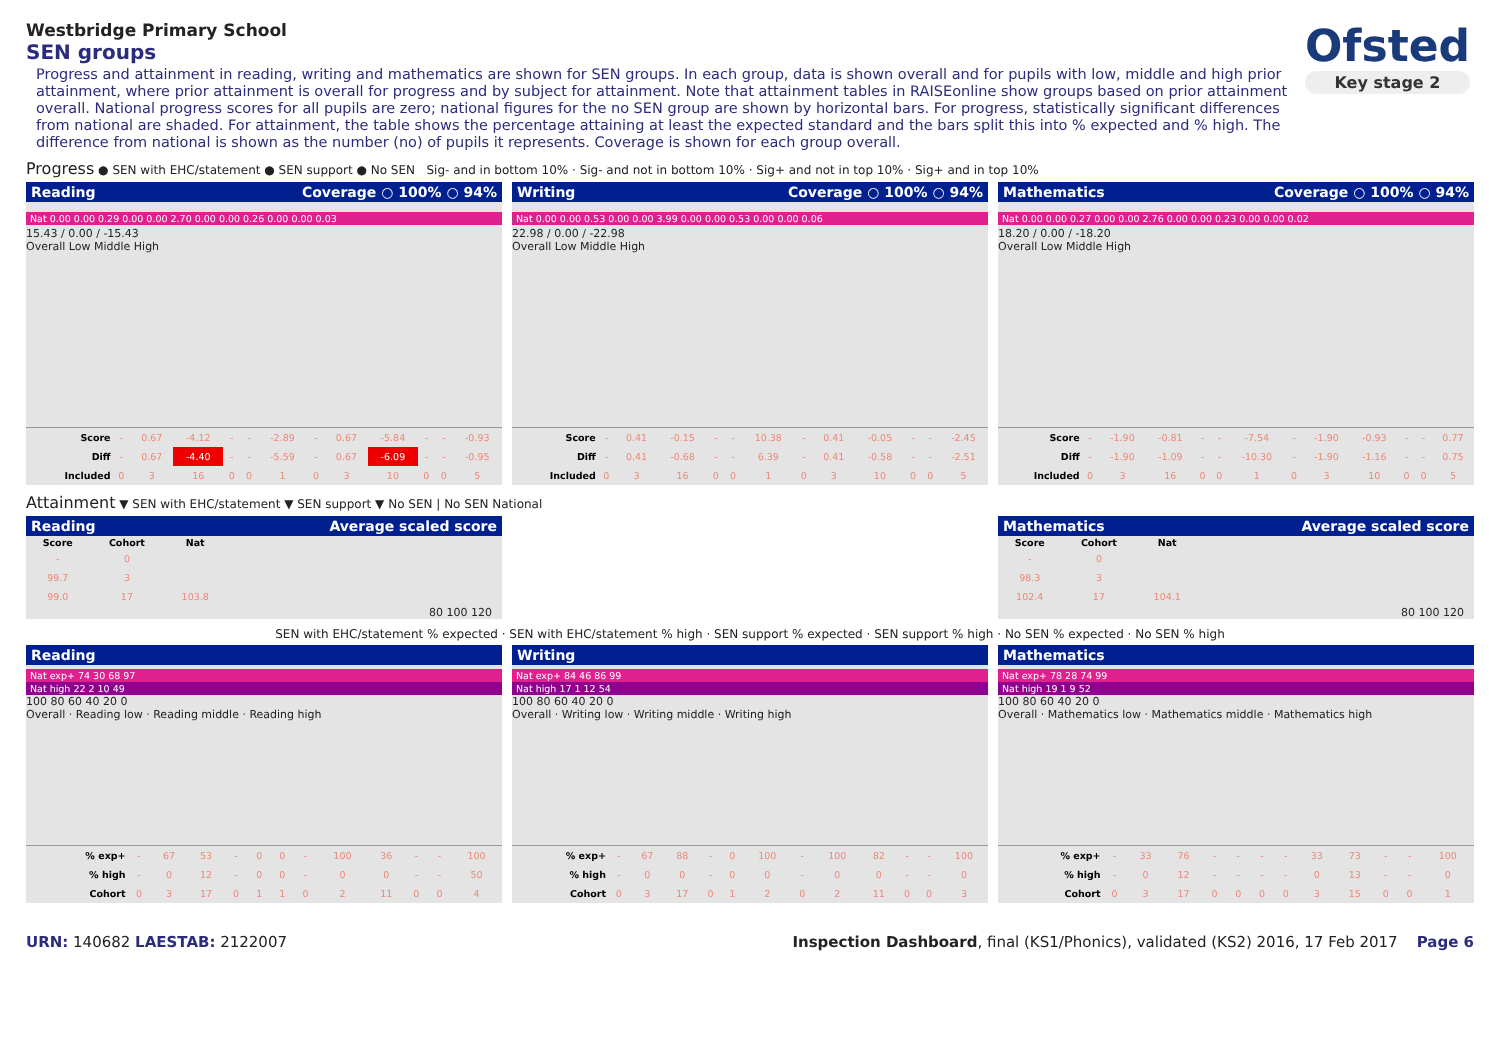Ofsted
Key stage 2
Westbridge Primary School
SEN groups
Progress and attainment in reading, writing and mathematics are shown for SEN groups. In each group, data is shown overall and for pupils with low, middle and high prior attainment, where prior attainment is overall for progress and by subject for attainment. Note that attainment tables in RAISEonline show groups based on prior attainment overall. National progress scores for all pupils are zero; national figures for the no SEN group are shown by horizontal bars. For progress, statistically significant differences from national are shaded. For attainment, the table shows the percentage attaining at least the expected standard and the bars split this into % expected and % high. The difference from national is shown as the number (no) of pupils it represents. Coverage is shown for each group overall.
Progress ● SEN with EHC/statement ● SEN support ● No SEN Sig- and in bottom 10% · Sig- and not in bottom 10% · Sig+ and not in top 10% · Sig+ and in top 10%
Reading Coverage ○ 100% ○ 94%
Nat 0.00 0.00 0.29 0.00 0.00 2.70 0.00 0.00 0.26 0.00 0.00 0.03
15.43 / 0.00 / -15.43
Overall Low Middle High
| Score | - | 0.67 | -4.12 | - | - | -2.89 | - | 0.67 | -5.84 | - | - | -0.93 |
| Diff | - | 0.67 | -4.40 | - | - | -5.59 | - | 0.67 | -6.09 | - | - | -0.95 |
| Included | 0 | 3 | 16 | 0 | 0 | 1 | 0 | 3 | 10 | 0 | 0 | 5 |
Writing Coverage ○ 100% ○ 94%
Nat 0.00 0.00 0.53 0.00 0.00 3.99 0.00 0.00 0.53 0.00 0.00 0.06
22.98 / 0.00 / -22.98
Overall Low Middle High
| Score | - | 0.41 | -0.15 | - | - | 10.38 | - | 0.41 | -0.05 | - | - | -2.45 |
| Diff | - | 0.41 | -0.68 | - | - | 6.39 | - | 0.41 | -0.58 | - | - | -2.51 |
| Included | 0 | 3 | 16 | 0 | 0 | 1 | 0 | 3 | 10 | 0 | 0 | 5 |
Mathematics Coverage ○ 100% ○ 94%
Nat 0.00 0.00 0.27 0.00 0.00 2.76 0.00 0.00 0.23 0.00 0.00 0.02
18.20 / 0.00 / -18.20
Overall Low Middle High
| Score | - | -1.90 | -0.81 | - | - | -7.54 | - | -1.90 | -0.93 | - | - | 0.77 |
| Diff | - | -1.90 | -1.09 | - | - | -10.30 | - | -1.90 | -1.16 | - | - | 0.75 |
| Included | 0 | 3 | 16 | 0 | 0 | 1 | 0 | 3 | 10 | 0 | 0 | 5 |
Attainment ▼ SEN with EHC/statement ▼ SEN support ▼ No SEN | No SEN National
Reading Average scaled score
| Score | Cohort | Nat |
| --- | --- | --- |
| - | 0 | |
| 99.7 | 3 | |
| 99.0 | 17 | 103.8 |
80 100 120
Mathematics Average scaled score
| Score | Cohort | Nat |
| --- | --- | --- |
| - | 0 | |
| 98.3 | 3 | |
| 102.4 | 17 | 104.1 |
80 100 120
SEN with EHC/statement % expected · SEN with EHC/statement % high · SEN support % expected · SEN support % high · No SEN % expected · No SEN % high
Reading
Nat exp+ 74 30 68 97
Nat high 22 2 10 49
100 80 60 40 20 0
Overall · Reading low · Reading middle · Reading high
| % exp+ | - | 67 | 53 | - | 0 | 0 | - | 100 | 36 | - | - | 100 |
| % high | - | 0 | 12 | - | 0 | 0 | - | 0 | 0 | - | - | 50 |
| Cohort | 0 | 3 | 17 | 0 | 1 | 1 | 0 | 2 | 11 | 0 | 0 | 4 |
Writing
Nat exp+ 84 46 86 99
Nat high 17 1 12 54
100 80 60 40 20 0
Overall · Writing low · Writing middle · Writing high
| % exp+ | - | 67 | 88 | - | 0 | 100 | - | 100 | 82 | - | - | 100 |
| % high | - | 0 | 0 | - | 0 | 0 | - | 0 | 0 | - | - | 0 |
| Cohort | 0 | 3 | 17 | 0 | 1 | 2 | 0 | 2 | 11 | 0 | 0 | 3 |
Mathematics
Nat exp+ 78 28 74 99
Nat high 19 1 9 52
100 80 60 40 20 0
Overall · Mathematics low · Mathematics middle · Mathematics high
| % exp+ | - | 33 | 76 | - | - | - | - | 33 | 73 | - | - | 100 |
| % high | - | 0 | 12 | - | - | - | - | 0 | 13 | - | - | 0 |
| Cohort | 0 | 3 | 17 | 0 | 0 | 0 | 0 | 3 | 15 | 0 | 0 | 1 |
URN: 140682 LAESTAB: 2122007 Inspection Dashboard, final (KS1/Phonics), validated (KS2) 2016, 17 Feb 2017 Page 6